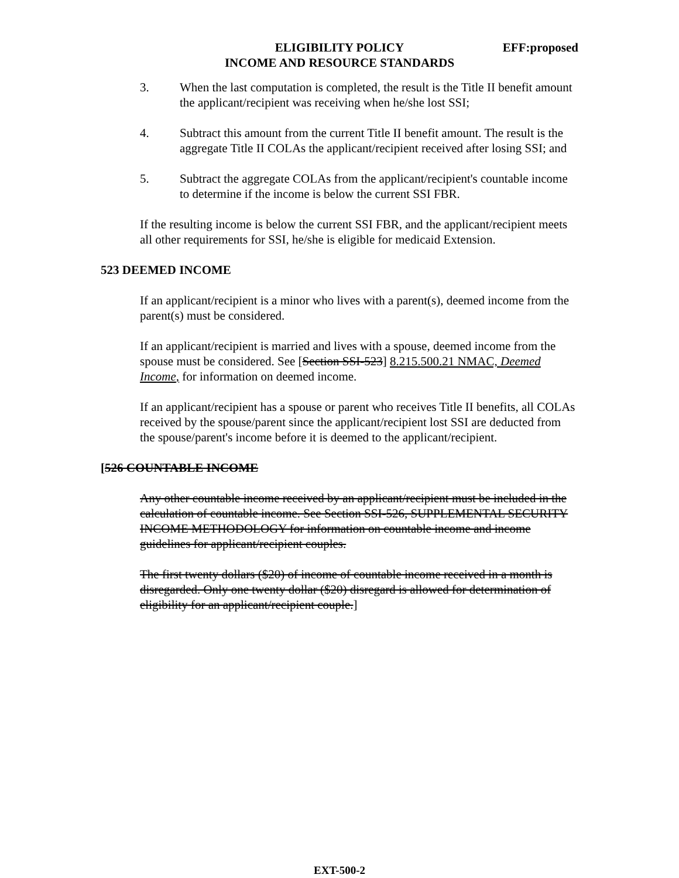ELIGIBILITY POLICY EFF:proposed
INCOME AND RESOURCE STANDARDS
3. When the last computation is completed, the result is the Title II benefit amount the applicant/recipient was receiving when he/she lost SSI;
4. Subtract this amount from the current Title II benefit amount. The result is the aggregate Title II COLAs the applicant/recipient received after losing SSI; and
5. Subtract the aggregate COLAs from the applicant/recipient's countable income to determine if the income is below the current SSI FBR.
If the resulting income is below the current SSI FBR, and the applicant/recipient meets all other requirements for SSI, he/she is eligible for medicaid Extension.
523 DEEMED INCOME
If an applicant/recipient is a minor who lives with a parent(s), deemed income from the parent(s) must be considered.
If an applicant/recipient is married and lives with a spouse, deemed income from the spouse must be considered. See [Section SSI-523] 8.215.500.21 NMAC, Deemed Income, for information on deemed income.
If an applicant/recipient has a spouse or parent who receives Title II benefits, all COLAs received by the spouse/parent since the applicant/recipient lost SSI are deducted from the spouse/parent's income before it is deemed to the applicant/recipient.
[526 COUNTABLE INCOME
Any other countable income received by an applicant/recipient must be included in the calculation of countable income. See Section SSI-526, SUPPLEMENTAL SECURITY INCOME METHODOLOGY for information on countable income and income guidelines for applicant/recipient couples.
The first twenty dollars ($20) of income of countable income received in a month is disregarded. Only one twenty dollar ($20) disregard is allowed for determination of eligibility for an applicant/recipient couple.]
EXT-500-2